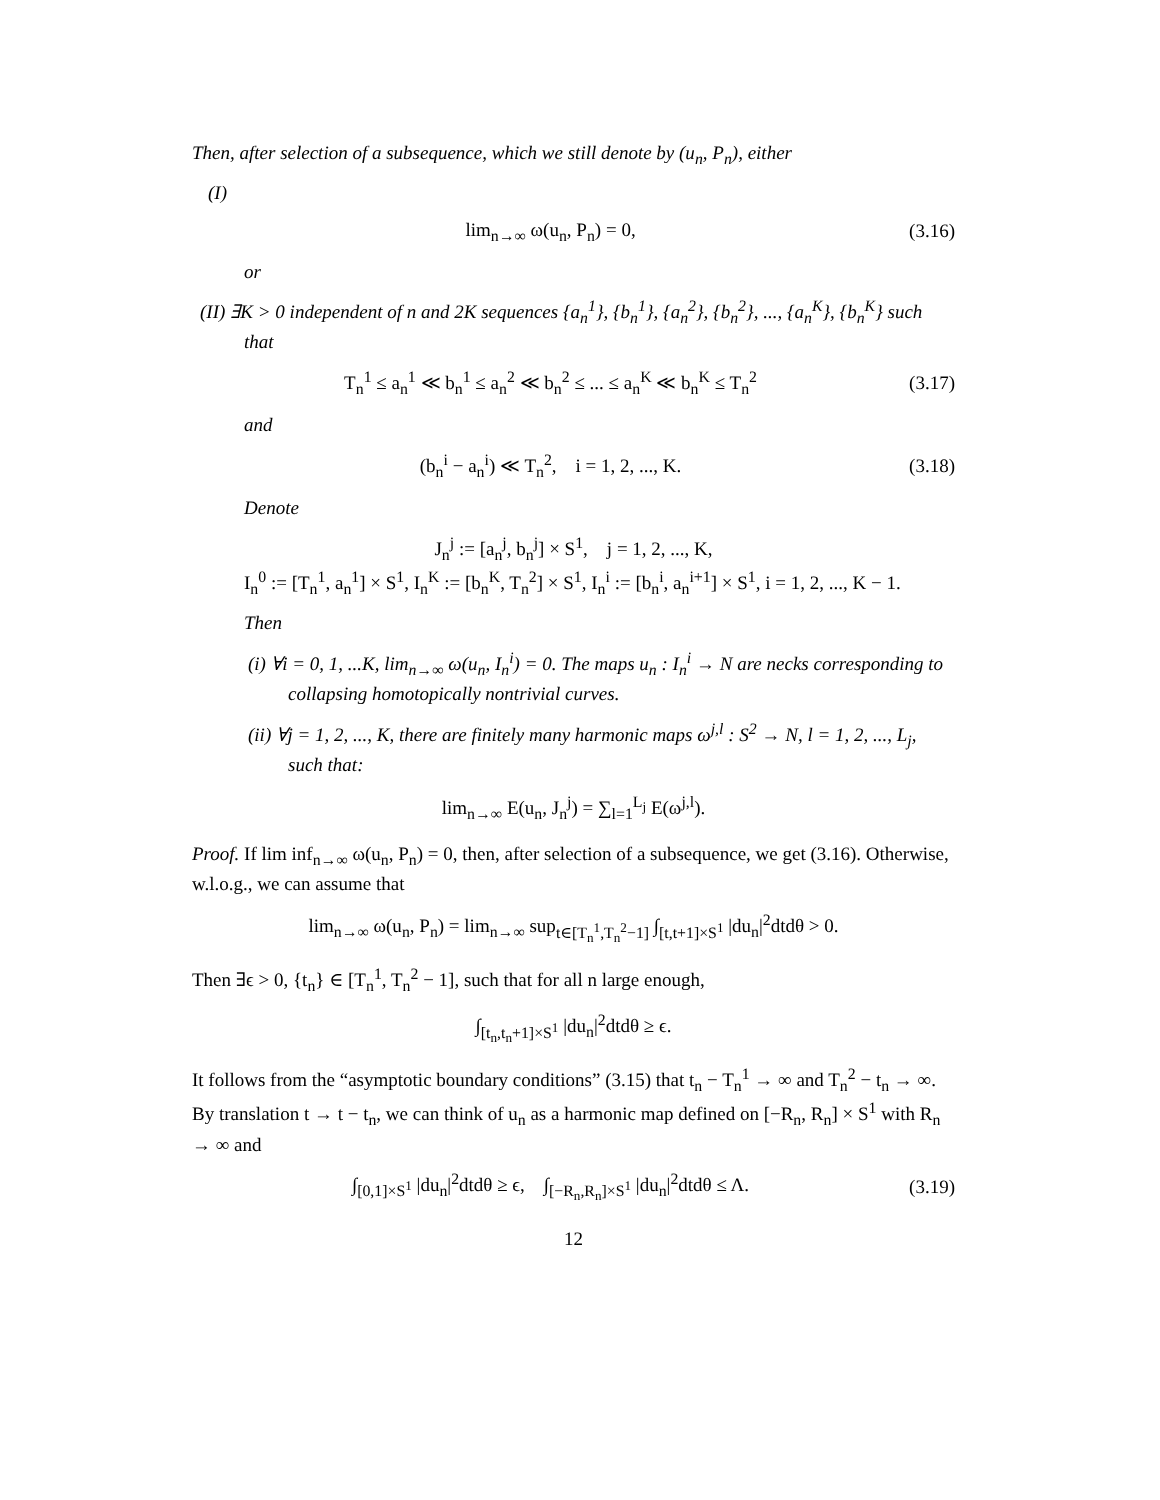Then, after selection of a subsequence, which we still denote by (u<sub>n</sub>, P<sub>n</sub>), either
(I)
lim<sub>n→∞</sub> ω(u<sub>n</sub>, P<sub>n</sub>) = 0, (3.16)
or
(II) ∃K > 0 independent of n and 2K sequences {a<sub>n</sub><sup>1</sup>}, {b<sub>n</sub><sup>1</sup>}, {a<sub>n</sub><sup>2</sup>}, {b<sub>n</sub><sup>2</sup>}, ..., {a<sub>n</sub><sup>K</sup>}, {b<sub>n</sub><sup>K</sup>} such that
T<sub>n</sub><sup>1</sup> ≤ a<sub>n</sub><sup>1</sup> ≪ b<sub>n</sub><sup>1</sup> ≤ a<sub>n</sub><sup>2</sup> ≪ b<sub>n</sub><sup>2</sup> ≤ ... ≤ a<sub>n</sub><sup>K</sup> ≪ b<sub>n</sub><sup>K</sup> ≤ T<sub>n</sub><sup>2</sup> (3.17)
and
(b<sub>n</sub><sup>i</sup> − a<sub>n</sub><sup>i</sup>) ≪ T<sub>n</sub><sup>2</sup>, i = 1, 2, ..., K. (3.18)
Denote
J<sub>n</sub><sup>j</sup> := [a<sub>n</sub><sup>j</sup>, b<sub>n</sub><sup>j</sup>] × S<sup>1</sup>, j = 1, 2, ..., K,
I<sub>n</sub><sup>0</sup> := [T<sub>n</sub><sup>1</sup>, a<sub>n</sub><sup>1</sup>] × S<sup>1</sup>, I<sub>n</sub><sup>K</sup> := [b<sub>n</sub><sup>K</sup>, T<sub>n</sub><sup>2</sup>] × S<sup>1</sup>, I<sub>n</sub><sup>i</sup> := [b<sub>n</sub><sup>i</sup>, a<sub>n</sub><sup>i+1</sup>] × S<sup>1</sup>, i = 1, 2, ..., K − 1.
Then
(i) ∀i = 0, 1, ...K, lim<sub>n→∞</sub> ω(u<sub>n</sub>, I<sub>n</sub><sup>i</sup>) = 0. The maps u<sub>n</sub> : I<sub>n</sub><sup>i</sup> → N are necks corresponding to collapsing homotopically nontrivial curves.
(ii) ∀j = 1, 2, ..., K, there are finitely many harmonic maps ω<sup>j,l</sup> : S<sup>2</sup> → N, l = 1, 2, ..., L<sub>j</sub>, such that:
lim<sub>n→∞</sub> E(u<sub>n</sub>, J<sub>n</sub><sup>j</sup>) = ∑<sub>l=1</sub><sup>L<sub>j</sub></sup> E(ω<sup>j,l</sup>).
Proof. If lim inf<sub>n→∞</sub> ω(u<sub>n</sub>, P<sub>n</sub>) = 0, then, after selection of a subsequence, we get (3.16). Otherwise, w.l.o.g., we can assume that
lim<sub>n→∞</sub> ω(u<sub>n</sub>, P<sub>n</sub>) = lim<sub>n→∞</sub> sup<sub>t∈[T<sub>n</sub><sup>1</sup>,T<sub>n</sub><sup>2</sup>−1]</sub> ∫<sub>[t,t+1]×S<sup>1</sup></sub> |du<sub>n</sub>|<sup>2</sup>dtdθ > 0.
Then ∃ϵ > 0, {t<sub>n</sub>} ∈ [T<sub>n</sub><sup>1</sup>, T<sub>n</sub><sup>2</sup> − 1], such that for all n large enough,
∫<sub>[t<sub>n</sub>,t<sub>n</sub>+1]×S<sup>1</sup></sub> |du<sub>n</sub>|<sup>2</sup>dtdθ ≥ ϵ.
It follows from the “asymptotic boundary conditions” (3.15) that t<sub>n</sub> − T<sub>n</sub><sup>1</sup> → ∞ and T<sub>n</sub><sup>2</sup> − t<sub>n</sub> → ∞. By translation t → t − t<sub>n</sub>, we can think of u<sub>n</sub> as a harmonic map defined on [−R<sub>n</sub>, R<sub>n</sub>] × S<sup>1</sup> with R<sub>n</sub> → ∞ and
∫<sub>[0,1]×S<sup>1</sup></sub> |du<sub>n</sub>|<sup>2</sup>dtdθ ≥ ϵ, ∫<sub>[−R<sub>n</sub>,R<sub>n</sub>]×S<sup>1</sup></sub> |du<sub>n</sub>|<sup>2</sup>dtdθ ≤ Λ. (3.19)
12